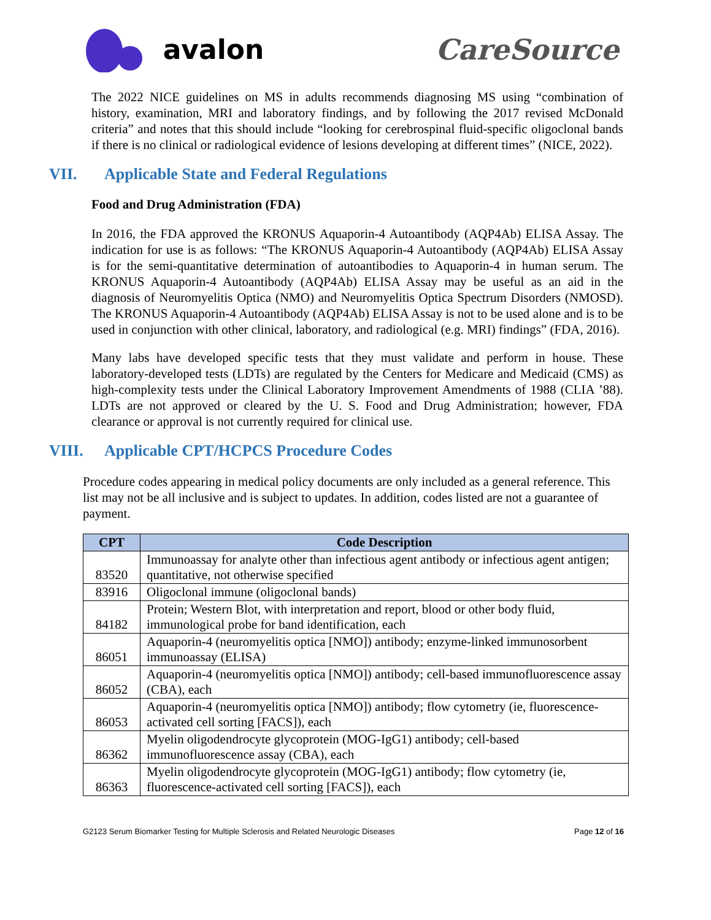avalon CareSource
The 2022 NICE guidelines on MS in adults recommends diagnosing MS using “combination of history, examination, MRI and laboratory findings, and by following the 2017 revised McDonald criteria” and notes that this should include “looking for cerebrospinal fluid-specific oligoclonal bands if there is no clinical or radiological evidence of lesions developing at different times” (NICE, 2022).
VII. Applicable State and Federal Regulations
Food and Drug Administration (FDA)
In 2016, the FDA approved the KRONUS Aquaporin-4 Autoantibody (AQP4Ab) ELISA Assay. The indication for use is as follows: “The KRONUS Aquaporin-4 Autoantibody (AQP4Ab) ELISA Assay is for the semi-quantitative determination of autoantibodies to Aquaporin-4 in human serum. The KRONUS Aquaporin-4 Autoantibody (AQP4Ab) ELISA Assay may be useful as an aid in the diagnosis of Neuromyelitis Optica (NMO) and Neuromyelitis Optica Spectrum Disorders (NMOSD). The KRONUS Aquaporin-4 Autoantibody (AQP4Ab) ELISA Assay is not to be used alone and is to be used in conjunction with other clinical, laboratory, and radiological (e.g. MRI) findings” (FDA, 2016).
Many labs have developed specific tests that they must validate and perform in house. These laboratory-developed tests (LDTs) are regulated by the Centers for Medicare and Medicaid (CMS) as high-complexity tests under the Clinical Laboratory Improvement Amendments of 1988 (CLIA ’88). LDTs are not approved or cleared by the U. S. Food and Drug Administration; however, FDA clearance or approval is not currently required for clinical use.
VIII. Applicable CPT/HCPCS Procedure Codes
Procedure codes appearing in medical policy documents are only included as a general reference. This list may not be all inclusive and is subject to updates. In addition, codes listed are not a guarantee of payment.
| CPT | Code Description |
| --- | --- |
| 83520 | Immunoassay for analyte other than infectious agent antibody or infectious agent antigen; quantitative, not otherwise specified |
| 83916 | Oligoclonal immune (oligoclonal bands) |
| 84182 | Protein; Western Blot, with interpretation and report, blood or other body fluid, immunological probe for band identification, each |
| 86051 | Aquaporin-4 (neuromyelitis optica [NMO]) antibody; enzyme-linked immunosorbent immunoassay (ELISA) |
| 86052 | Aquaporin-4 (neuromyelitis optica [NMO]) antibody; cell-based immunofluorescence assay (CBA), each |
| 86053 | Aquaporin-4 (neuromyelitis optica [NMO]) antibody; flow cytometry (ie, fluorescence-activated cell sorting [FACS]), each |
| 86362 | Myelin oligodendrocyte glycoprotein (MOG-IgG1) antibody; cell-based immunofluorescence assay (CBA), each |
| 86363 | Myelin oligodendrocyte glycoprotein (MOG-IgG1) antibody; flow cytometry (ie, fluorescence-activated cell sorting [FACS]), each |
G2123 Serum Biomarker Testing for Multiple Sclerosis and Related Neurologic Diseases Page 12 of 16